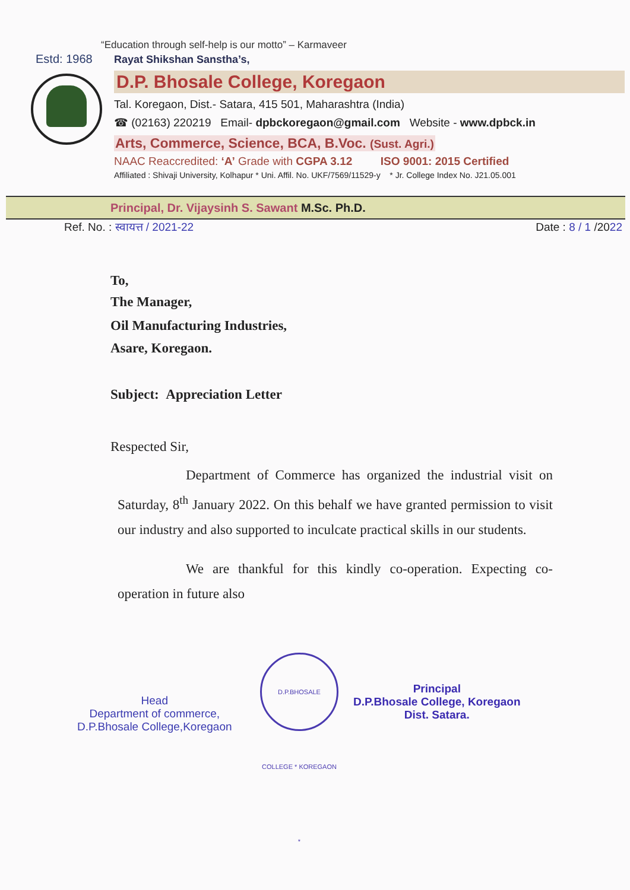“Education through self-help is our motto” – Karmaveer
Estd: 1968
Rayat Shikshan Sanstha’s,
D.P. Bhosale College, Koregaon
Tal. Koregaon, Dist.- Satara, 415 501, Maharashtra (India)
☎ (02163) 220219 Email- dpbckoregaon@gmail.com Website - www.dpbck.in
Arts, Commerce, Science, BCA, B.Voc. (Sust. Agri.)
NAAC Reaccredited: ‘A’ Grade with CGPA 3.12 ISO 9001: 2015 Certified
Affiliated : Shivaji University, Kolhapur * Uni. Affil. No. UKF/7569/11529-y * Jr. College Index No. J21.05.001
Principal, Dr. Vijaysinh S. Sawant M.Sc. Ph.D.
Ref. No. : स्वायत्त / 2021-22 Date : 8 / 1 /2022
To,
The Manager,
Oil Manufacturing Industries,
Asare, Koregaon.
Subject: Appreciation Letter
Respected Sir,
Department of Commerce has organized the industrial visit on Saturday, 8<sup>th</sup> January 2022. On this behalf we have granted permission to visit our industry and also supported to inculcate practical skills in our students.
We are thankful for this kindly co-operation. Expecting co-operation in future also
Head
Department of commerce,
D.P.Bhosale College,Koregaon
D.P.BHOSALE COLLEGE * KOREGAON *
Principal
D.P.Bhosale College, Koregaon
Dist. Satara.